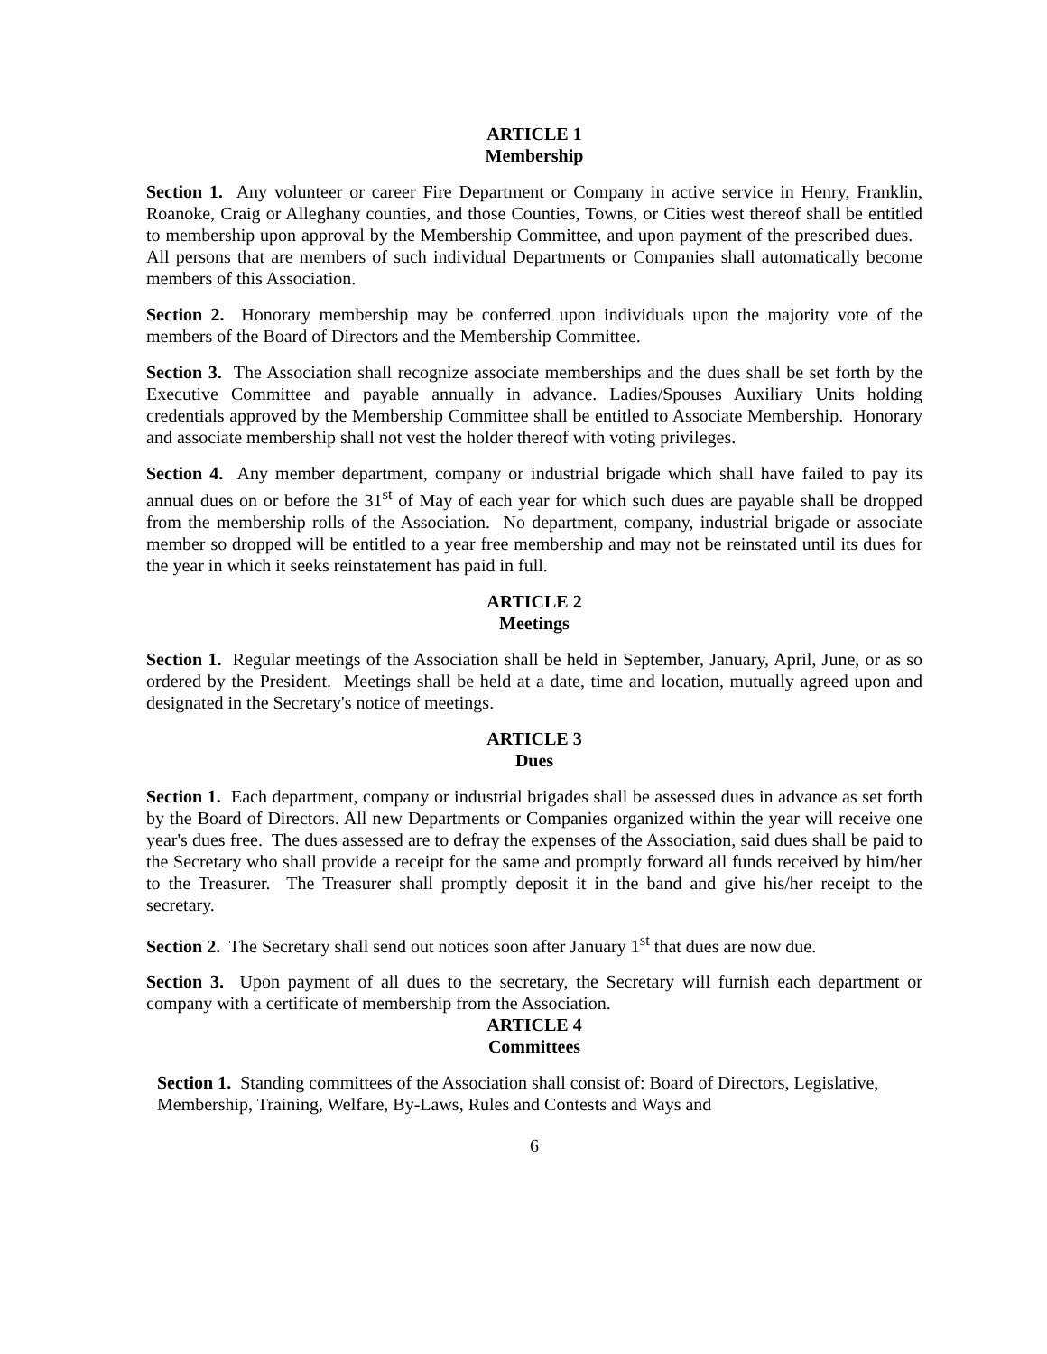ARTICLE 1
Membership
Section 1. Any volunteer or career Fire Department or Company in active service in Henry, Franklin, Roanoke, Craig or Alleghany counties, and those Counties, Towns, or Cities west thereof shall be entitled to membership upon approval by the Membership Committee, and upon payment of the prescribed dues. All persons that are members of such individual Departments or Companies shall automatically become members of this Association.
Section 2. Honorary membership may be conferred upon individuals upon the majority vote of the members of the Board of Directors and the Membership Committee.
Section 3. The Association shall recognize associate memberships and the dues shall be set forth by the Executive Committee and payable annually in advance. Ladies/Spouses Auxiliary Units holding credentials approved by the Membership Committee shall be entitled to Associate Membership. Honorary and associate membership shall not vest the holder thereof with voting privileges.
Section 4. Any member department, company or industrial brigade which shall have failed to pay its annual dues on or before the 31<sup>st</sup> of May of each year for which such dues are payable shall be dropped from the membership rolls of the Association. No department, company, industrial brigade or associate member so dropped will be entitled to a year free membership and may not be reinstated until its dues for the year in which it seeks reinstatement has paid in full.
ARTICLE 2
Meetings
Section 1. Regular meetings of the Association shall be held in September, January, April, June, or as so ordered by the President. Meetings shall be held at a date, time and location, mutually agreed upon and designated in the Secretary's notice of meetings.
ARTICLE 3
Dues
Section 1. Each department, company or industrial brigades shall be assessed dues in advance as set forth by the Board of Directors. All new Departments or Companies organized within the year will receive one year's dues free. The dues assessed are to defray the expenses of the Association, said dues shall be paid to the Secretary who shall provide a receipt for the same and promptly forward all funds received by him/her to the Treasurer. The Treasurer shall promptly deposit it in the band and give his/her receipt to the secretary.
Section 2. The Secretary shall send out notices soon after January 1<sup>st</sup> that dues are now due.
Section 3. Upon payment of all dues to the secretary, the Secretary will furnish each department or company with a certificate of membership from the Association.
ARTICLE 4
Committees
Section 1. Standing committees of the Association shall consist of: Board of Directors, Legislative, Membership, Training, Welfare, By-Laws, Rules and Contests and Ways and
6